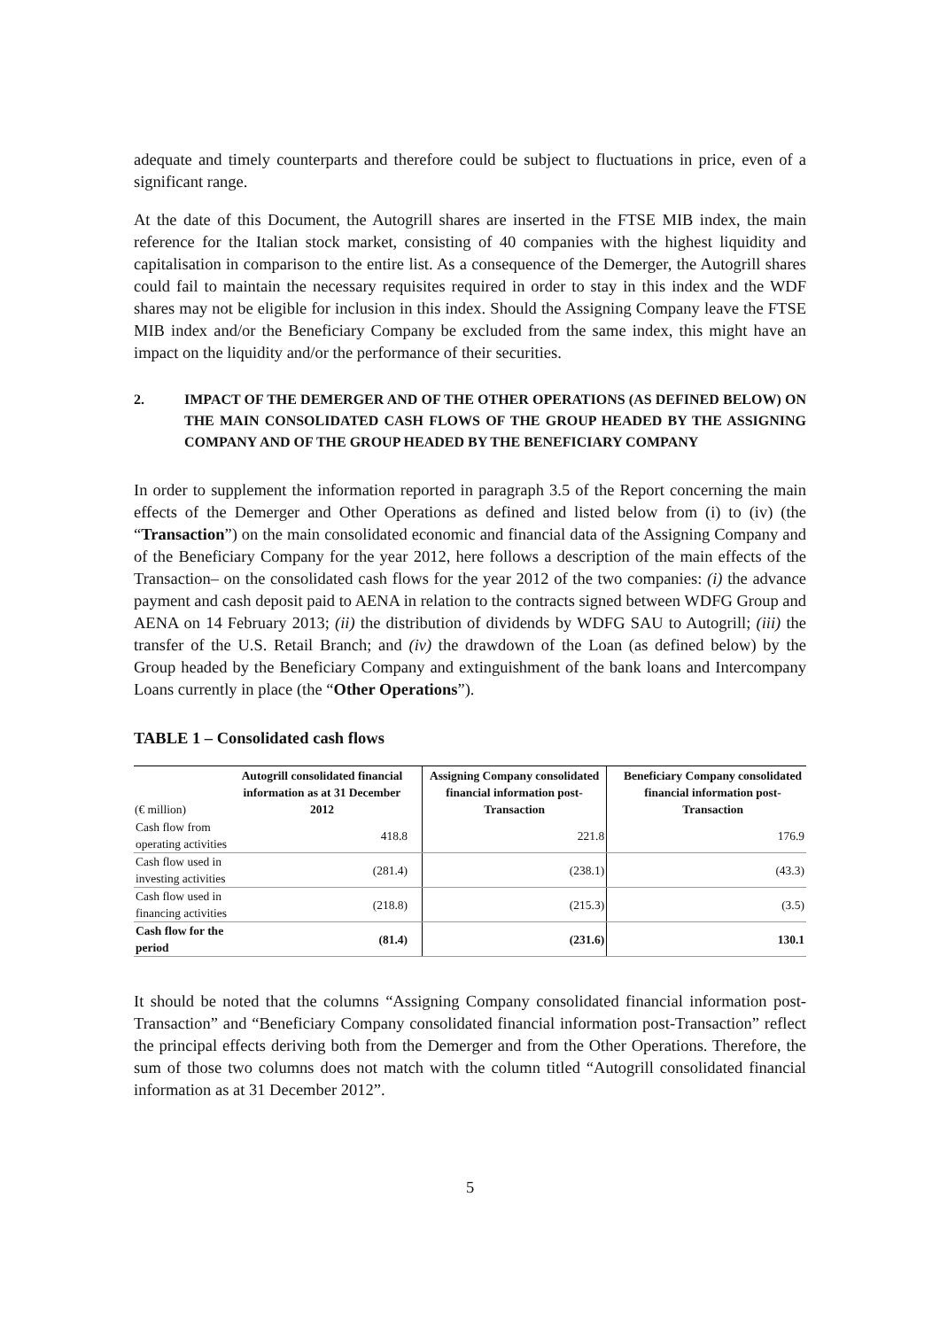adequate and timely counterparts and therefore could be subject to fluctuations in price, even of a significant range.
At the date of this Document, the Autogrill shares are inserted in the FTSE MIB index, the main reference for the Italian stock market, consisting of 40 companies with the highest liquidity and capitalisation in comparison to the entire list. As a consequence of the Demerger, the Autogrill shares could fail to maintain the necessary requisites required in order to stay in this index and the WDF shares may not be eligible for inclusion in this index. Should the Assigning Company leave the FTSE MIB index and/or the Beneficiary Company be excluded from the same index, this might have an impact on the liquidity and/or the performance of their securities.
2. IMPACT OF THE DEMERGER AND OF THE OTHER OPERATIONS (AS DEFINED BELOW) ON THE MAIN CONSOLIDATED CASH FLOWS OF THE GROUP HEADED BY THE ASSIGNING COMPANY AND OF THE GROUP HEADED BY THE BENEFICIARY COMPANY
In order to supplement the information reported in paragraph 3.5 of the Report concerning the main effects of the Demerger and Other Operations as defined and listed below from (i) to (iv) (the “Transaction”) on the main consolidated economic and financial data of the Assigning Company and of the Beneficiary Company for the year 2012, here follows a description of the main effects of the Transaction– on the consolidated cash flows for the year 2012 of the two companies: (i) the advance payment and cash deposit paid to AENA in relation to the contracts signed between WDFG Group and AENA on 14 February 2013; (ii) the distribution of dividends by WDFG SAU to Autogrill; (iii) the transfer of the U.S. Retail Branch; and (iv) the drawdown of the Loan (as defined below) by the Group headed by the Beneficiary Company and extinguishment of the bank loans and Intercompany Loans currently in place (the “Other Operations”).
TABLE 1 – Consolidated cash flows
| (€ million) | Autogrill consolidated financial information as at 31 December 2012 | | Assigning Company consolidated financial information post-Transaction | | Beneficiary Company consolidated financial information post-Transaction |
| --- | --- | --- | --- | --- | --- |
| Cash flow from operating activities | 418.8 | | 221.8 | | 176.9 |
| Cash flow used in investing activities | (281.4) | | (238.1) | | (43.3) |
| Cash flow used in financing activities | (218.8) | | (215.3) | | (3.5) |
| Cash flow for the period | (81.4) | | (231.6) | | 130.1 |
It should be noted that the columns “Assigning Company consolidated financial information post-Transaction” and “Beneficiary Company consolidated financial information post-Transaction” reflect the principal effects deriving both from the Demerger and from the Other Operations. Therefore, the sum of those two columns does not match with the column titled “Autogrill consolidated financial information as at 31 December 2012”.
5